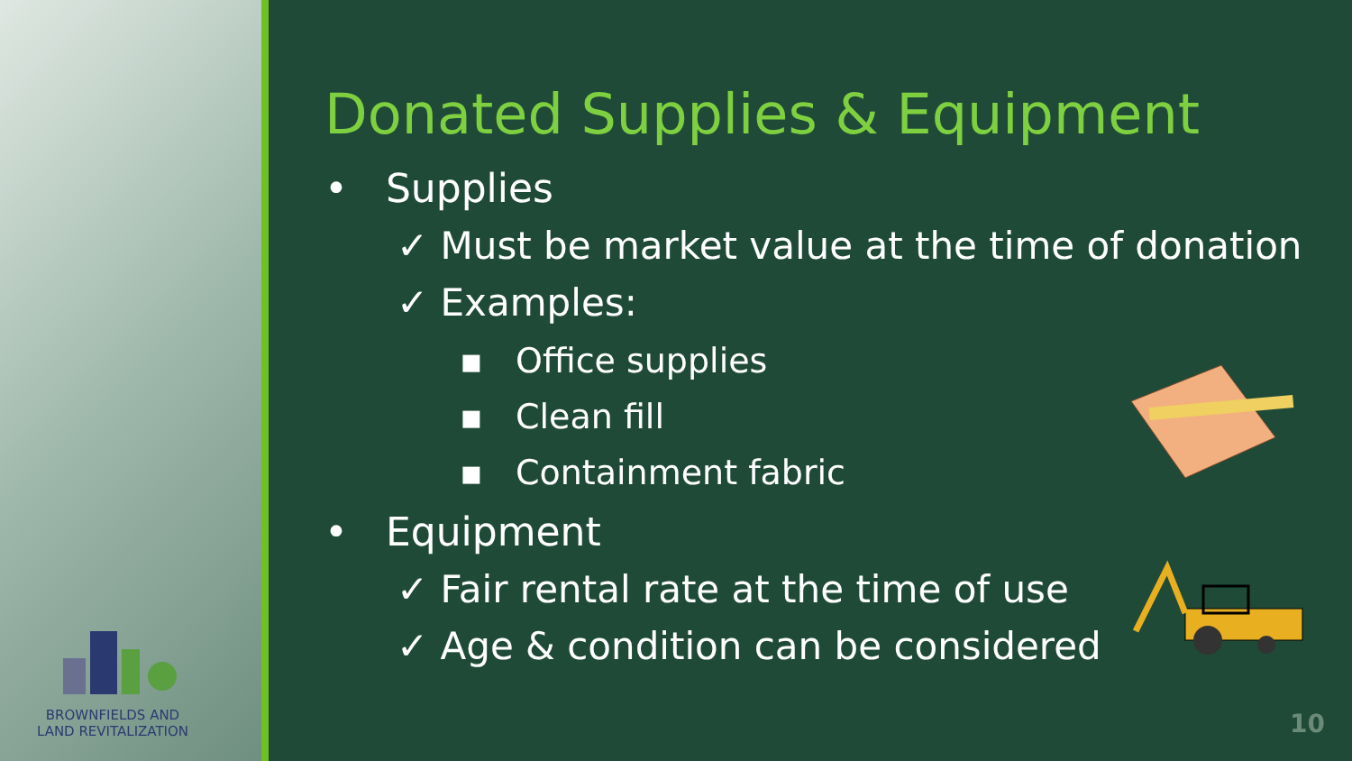BROWNFIELDS AND
LAND REVITALIZATION
Donated Supplies & Equipment
• Supplies
✓ Must be market value at the time of donation
✓ Examples:
▪ Office supplies
▪ Clean fill
▪ Containment fabric
• Equipment
✓ Fair rental rate at the time of use
✓ Age & condition can be considered
10